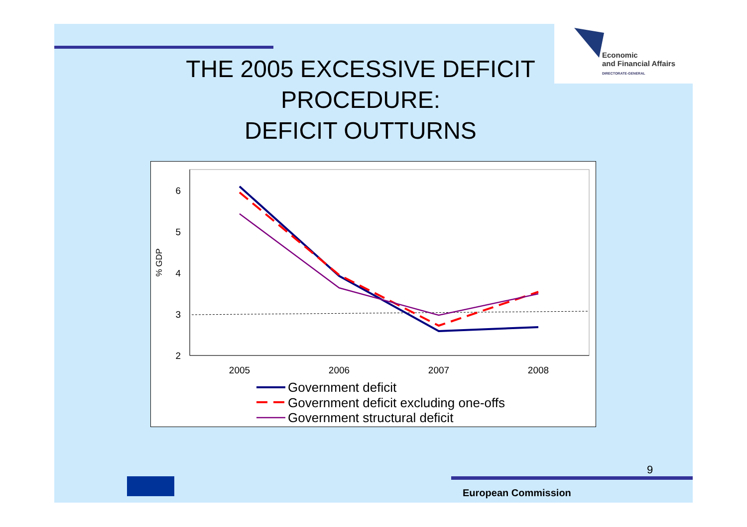Economic
and Financial Affairs
DIRECTORATE-GENERAL
THE 2005 EXCESSIVE DEFICIT PROCEDURE:
DEFICIT OUTTURNS
6
5
4
3
2
% GDP
2005
2006
2007
2008
Government deficit
Government deficit excluding one-offs
Government structural deficit
9
European Commission